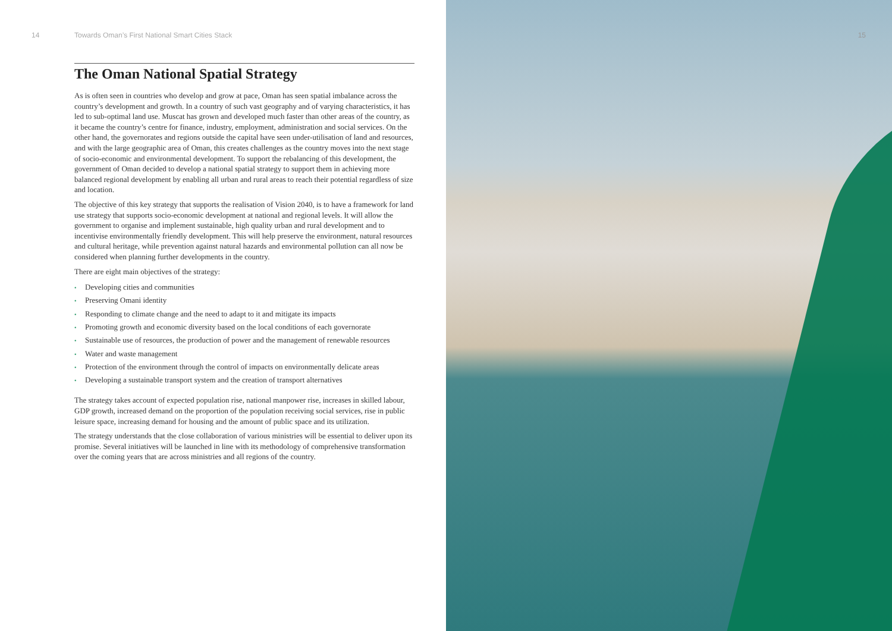14 Towards Oman’s First National Smart Cities Stack
The Oman National Spatial Strategy
As is often seen in countries who develop and grow at pace, Oman has seen spatial imbalance across the country’s development and growth. In a country of such vast geography and of varying characteristics, it has led to sub-optimal land use. Muscat has grown and developed much faster than other areas of the country, as it became the country’s centre for finance, industry, employment, administration and social services. On the other hand, the governorates and regions outside the capital have seen under-utilisation of land and resources, and with the large geographic area of Oman, this creates challenges as the country moves into the next stage of socio-economic and environmental development. To support the rebalancing of this development, the government of Oman decided to develop a national spatial strategy to support them in achieving more balanced regional development by enabling all urban and rural areas to reach their potential regardless of size and location.
The objective of this key strategy that supports the realisation of Vision 2040, is to have a framework for land use strategy that supports socio-economic development at national and regional levels. It will allow the government to organise and implement sustainable, high quality urban and rural development and to incentivise environmentally friendly development. This will help preserve the environment, natural resources and cultural heritage, while prevention against natural hazards and environmental pollution can all now be considered when planning further developments in the country.
There are eight main objectives of the strategy:
• Developing cities and communities
• Preserving Omani identity
• Responding to climate change and the need to adapt to it and mitigate its impacts
• Promoting growth and economic diversity based on the local conditions of each governorate
• Sustainable use of resources, the production of power and the management of renewable resources
• Water and waste management
• Protection of the environment through the control of impacts on environmentally delicate areas
• Developing a sustainable transport system and the creation of transport alternatives
The strategy takes account of expected population rise, national manpower rise, increases in skilled labour, GDP growth, increased demand on the proportion of the population receiving social services, rise in public leisure space, increasing demand for housing and the amount of public space and its utilization.
The strategy understands that the close collaboration of various ministries will be essential to deliver upon its promise. Several initiatives will be launched in line with its methodology of comprehensive transformation over the coming years that are across ministries and all regions of the country.
15